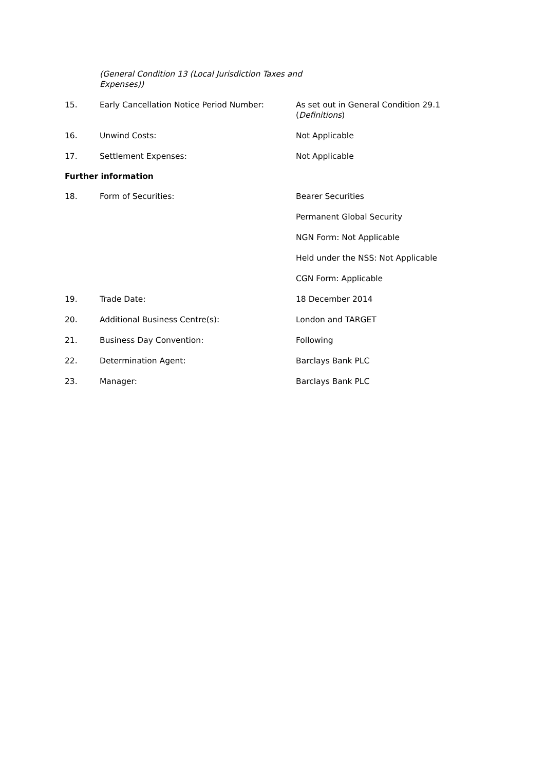(General Condition 13 (Local Jurisdiction Taxes and Expenses))
15. Early Cancellation Notice Period Number: As set out in General Condition 29.1 (Definitions)
16. Unwind Costs: Not Applicable
17. Settlement Expenses: Not Applicable
Further information
18. Form of Securities: Bearer Securities
Permanent Global Security
NGN Form: Not Applicable
Held under the NSS: Not Applicable
CGN Form: Applicable
19. Trade Date: 18 December 2014
20. Additional Business Centre(s): London and TARGET
21. Business Day Convention: Following
22. Determination Agent: Barclays Bank PLC
23. Manager: Barclays Bank PLC